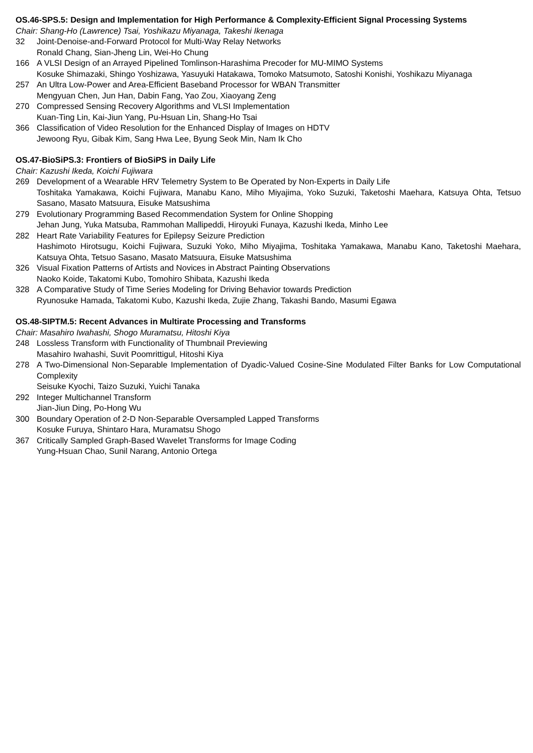OS.46-SPS.5: Design and Implementation for High Performance & Complexity-Efficient Signal Processing Systems
Chair: Shang-Ho (Lawrence) Tsai, Yoshikazu Miyanaga, Takeshi Ikenaga
32 Joint-Denoise-and-Forward Protocol for Multi-Way Relay Networks
Ronald Chang, Sian-Jheng Lin, Wei-Ho Chung
166 A VLSI Design of an Arrayed Pipelined Tomlinson-Harashima Precoder for MU-MIMO Systems
Kosuke Shimazaki, Shingo Yoshizawa, Yasuyuki Hatakawa, Tomoko Matsumoto, Satoshi Konishi, Yoshikazu Miyanaga
257 An Ultra Low-Power and Area-Efficient Baseband Processor for WBAN Transmitter
Mengyuan Chen, Jun Han, Dabin Fang, Yao Zou, Xiaoyang Zeng
270 Compressed Sensing Recovery Algorithms and VLSI Implementation
Kuan-Ting Lin, Kai-Jiun Yang, Pu-Hsuan Lin, Shang-Ho Tsai
366 Classification of Video Resolution for the Enhanced Display of Images on HDTV
Jewoong Ryu, Gibak Kim, Sang Hwa Lee, Byung Seok Min, Nam Ik Cho
OS.47-BioSiPS.3: Frontiers of BioSiPS in Daily Life
Chair: Kazushi Ikeda, Koichi Fujiwara
269 Development of a Wearable HRV Telemetry System to Be Operated by Non-Experts in Daily Life
Toshitaka Yamakawa, Koichi Fujiwara, Manabu Kano, Miho Miyajima, Yoko Suzuki, Taketoshi Maehara, Katsuya Ohta, Tetsuo Sasano, Masato Matsuura, Eisuke Matsushima
279 Evolutionary Programming Based Recommendation System for Online Shopping
Jehan Jung, Yuka Matsuba, Rammohan Mallipeddi, Hiroyuki Funaya, Kazushi Ikeda, Minho Lee
282 Heart Rate Variability Features for Epilepsy Seizure Prediction
Hashimoto Hirotsugu, Koichi Fujiwara, Suzuki Yoko, Miho Miyajima, Toshitaka Yamakawa, Manabu Kano, Taketoshi Maehara, Katsuya Ohta, Tetsuo Sasano, Masato Matsuura, Eisuke Matsushima
326 Visual Fixation Patterns of Artists and Novices in Abstract Painting Observations
Naoko Koide, Takatomi Kubo, Tomohiro Shibata, Kazushi Ikeda
328 A Comparative Study of Time Series Modeling for Driving Behavior towards Prediction
Ryunosuke Hamada, Takatomi Kubo, Kazushi Ikeda, Zujie Zhang, Takashi Bando, Masumi Egawa
OS.48-SIPTM.5: Recent Advances in Multirate Processing and Transforms
Chair: Masahiro Iwahashi, Shogo Muramatsu, Hitoshi Kiya
248 Lossless Transform with Functionality of Thumbnail Previewing
Masahiro Iwahashi, Suvit Poomrittigul, Hitoshi Kiya
278 A Two-Dimensional Non-Separable Implementation of Dyadic-Valued Cosine-Sine Modulated Filter Banks for Low Computational Complexity
Seisuke Kyochi, Taizo Suzuki, Yuichi Tanaka
292 Integer Multichannel Transform
Jian-Jiun Ding, Po-Hong Wu
300 Boundary Operation of 2-D Non-Separable Oversampled Lapped Transforms
Kosuke Furuya, Shintaro Hara, Muramatsu Shogo
367 Critically Sampled Graph-Based Wavelet Transforms for Image Coding
Yung-Hsuan Chao, Sunil Narang, Antonio Ortega